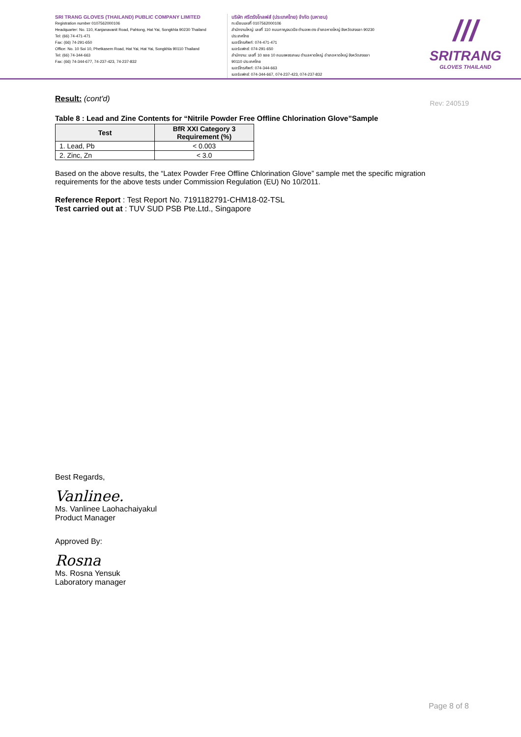SRI TRANG GLOVES (THAILAND) PUBLIC COMPANY LIMITED
Registration number 0107562000106
Headquarter: No. 110, Kanjanavanit Road, Pahtong, Hat Yai, Songkhla 90230 Thailand
Tel: (66) 74-471-471
Fax: (66) 74-291-650
Office: No. 10 Soi 10, Phetkasem Road, Hat Yai, Hat Yai, Songkhla 90110 Thailand
Tel: (66) 74-344-663
Fax: (66) 74-344-677, 74-237-423, 74-237-832
บริษัท ศรีตรังโกลฟส์ (ประเทศไทย) จำกัด (มหาชน)
ทะเบียนเลขที่ 0107562000106
สำนักงานใหญ่: เลขที่ 110 ถนนกาญจนวนิช ตำบลพะตง อำเภอหาดใหญ่ จังหวัดสงขลา 90230 ประเทศไทย
เบอร์โทรศัพท์: 074-471-471
เบอร์แฟกซ์: 074-291-650
สำนักงาน: เลขที่ 10 ซอย 10 ถนนเพชรเกษม ตำบลหาดใหญ่ อำเภอหาดใหญ่ จังหวัดสงขลา 90110 ประเทศไทย
เบอร์โทรศัพท์: 074-344-663
เบอร์แฟกซ์: 074-344-667, 074-237-423, 074-237-832
///
SRITRANG
GLOVES THAILAND
Rev: 240519
Result: (cont'd)
Table 8 : Lead and Zine Contents for “Nitrile Powder Free Offline Chlorination Glove”Sample
| Test | BfR XXI Category 3 Requirement (%) |
| --- | --- |
| 1. Lead, Pb | < 0.003 |
| 2. Zinc, Zn | < 3.0 |
Based on the above results, the “Latex Powder Free Offline Chlorination Glove” sample met the specific migration requirements for the above tests under Commission Regulation (EU) No 10/2011.
Reference Report : Test Report No. 7191182791-CHM18-02-TSL
Test carried out at : TUV SUD PSB Pte.Ltd., Singapore
Best Regards,
Vanlinee.
Ms. Vanlinee Laohachaiyakul
Product Manager
Approved By:
Rosna
Ms. Rosna Yensuk
Laboratory manager
Page 8 of 8